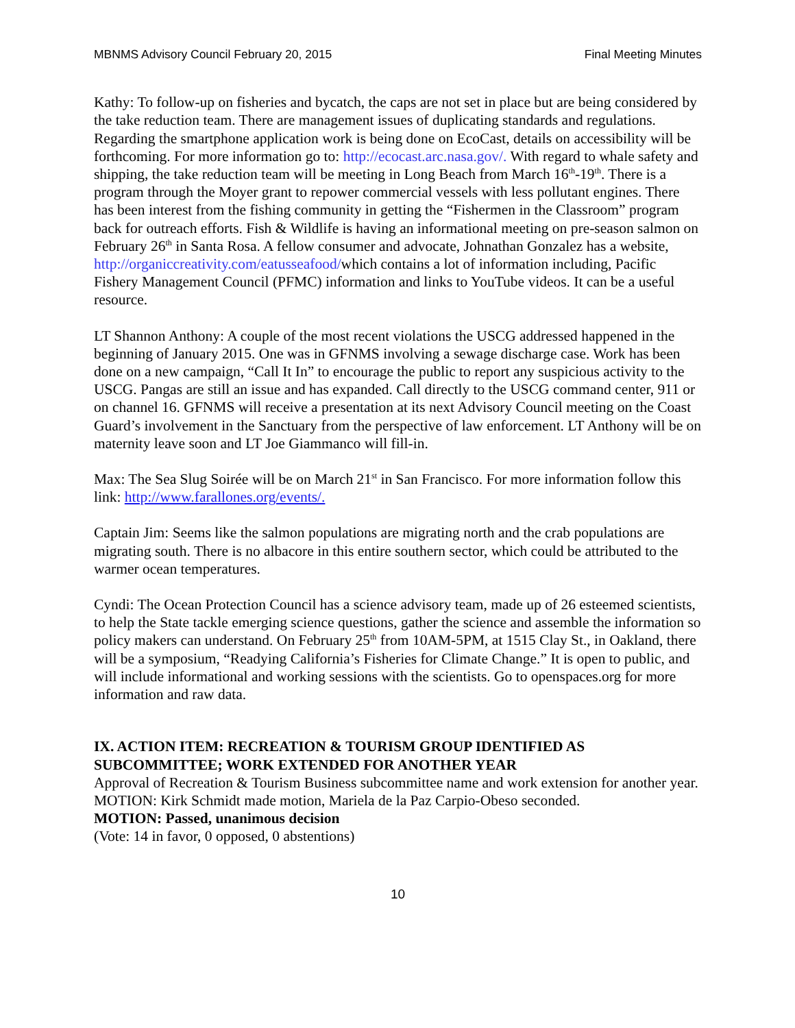MBNMS Advisory Council February 20, 2015 Final Meeting Minutes
Kathy: To follow-up on fisheries and bycatch, the caps are not set in place but are being considered by the take reduction team. There are management issues of duplicating standards and regulations. Regarding the smartphone application work is being done on EcoCast, details on accessibility will be forthcoming. For more information go to: http://ecocast.arc.nasa.gov/. With regard to whale safety and shipping, the take reduction team will be meeting in Long Beach from March 16<sup>th</sup>-19<sup>th</sup>. There is a program through the Moyer grant to repower commercial vessels with less pollutant engines. There has been interest from the fishing community in getting the “Fishermen in the Classroom” program back for outreach efforts. Fish & Wildlife is having an informational meeting on pre-season salmon on February 26<sup>th</sup> in Santa Rosa. A fellow consumer and advocate, Johnathan Gonzalez has a website, http://organiccreativity.com/eatusseafood/which contains a lot of information including, Pacific Fishery Management Council (PFMC) information and links to YouTube videos. It can be a useful resource.
LT Shannon Anthony: A couple of the most recent violations the USCG addressed happened in the beginning of January 2015. One was in GFNMS involving a sewage discharge case. Work has been done on a new campaign, “Call It In” to encourage the public to report any suspicious activity to the USCG. Pangas are still an issue and has expanded. Call directly to the USCG command center, 911 or on channel 16. GFNMS will receive a presentation at its next Advisory Council meeting on the Coast Guard’s involvement in the Sanctuary from the perspective of law enforcement. LT Anthony will be on maternity leave soon and LT Joe Giammanco will fill-in.
Max: The Sea Slug Soirée will be on March 21<sup>st</sup> in San Francisco. For more information follow this link: http://www.farallones.org/events/.
Captain Jim: Seems like the salmon populations are migrating north and the crab populations are migrating south. There is no albacore in this entire southern sector, which could be attributed to the warmer ocean temperatures.
Cyndi: The Ocean Protection Council has a science advisory team, made up of 26 esteemed scientists, to help the State tackle emerging science questions, gather the science and assemble the information so policy makers can understand. On February 25<sup>th</sup> from 10AM-5PM, at 1515 Clay St., in Oakland, there will be a symposium, “Readying California’s Fisheries for Climate Change.” It is open to public, and will include informational and working sessions with the scientists. Go to openspaces.org for more information and raw data.
IX. ACTION ITEM: RECREATION & TOURISM GROUP IDENTIFIED AS SUBCOMMITTEE; WORK EXTENDED FOR ANOTHER YEAR
Approval of Recreation & Tourism Business subcommittee name and work extension for another year.
MOTION: Kirk Schmidt made motion, Mariela de la Paz Carpio-Obeso seconded.
MOTION: Passed, unanimous decision
(Vote: 14 in favor, 0 opposed, 0 abstentions)
10